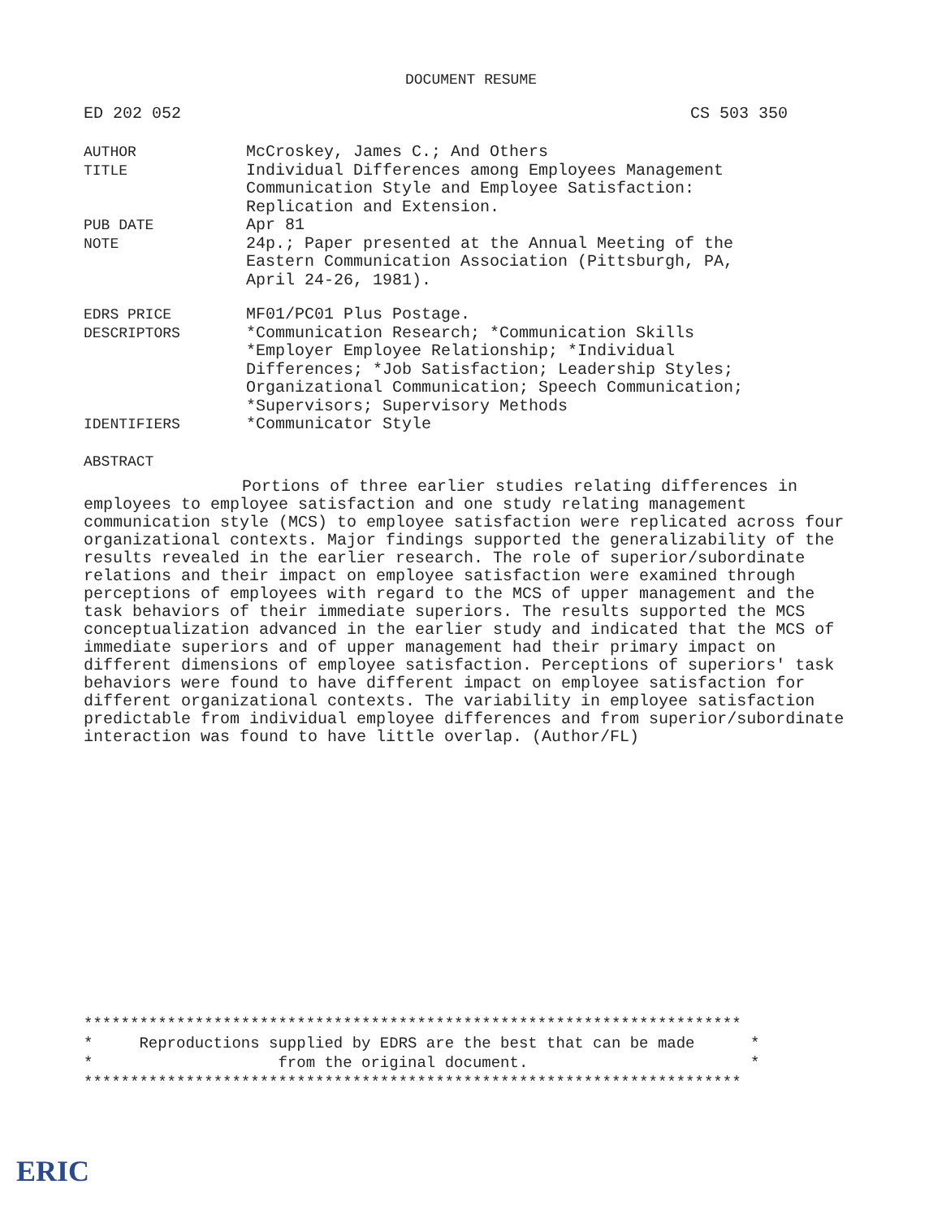DOCUMENT RESUME
ED 202 052 CS 503 350
| AUTHOR | McCroskey, James C.; And Others |
| TITLE | Individual Differences among Employees Management Communication Style and Employee Satisfaction: Replication and Extension. |
| PUB DATE | Apr 81 |
| NOTE | 24p.; Paper presented at the Annual Meeting of the Eastern Communication Association (Pittsburgh, PA, April 24-26, 1981). |
| EDRS PRICE | MF01/PC01 Plus Postage. |
| DESCRIPTORS | *Communication Research; *Communication Skills *Employer Employee Relationship; *Individual Differences; *Job Satisfaction; Leadership Styles; Organizational Communication; Speech Communication; *Supervisors; Supervisory Methods |
| IDENTIFIERS | *Communicator Style |
ABSTRACT
Portions of three earlier studies relating differences in employees to employee satisfaction and one study relating management communication style (MCS) to employee satisfaction were replicated across four organizational contexts. Major findings supported the generalizability of the results revealed in the earlier research. The role of superior/subordinate relations and their impact on employee satisfaction were examined through perceptions of employees with regard to the MCS of upper management and the task behaviors of their immediate superiors. The results supported the MCS conceptualization advanced in the earlier study and indicated that the MCS of immediate superiors and of upper management had their primary impact on different dimensions of employee satisfaction. Perceptions of superiors' task behaviors were found to have different impact on employee satisfaction for different organizational contexts. The variability in employee satisfaction predictable from individual employee differences and from superior/subordinate interaction was found to have little overlap. (Author/FL)
*********************************************************************** * Reproductions supplied by EDRS are the best that can be made * * from the original document. * ***********************************************************************
ERIC